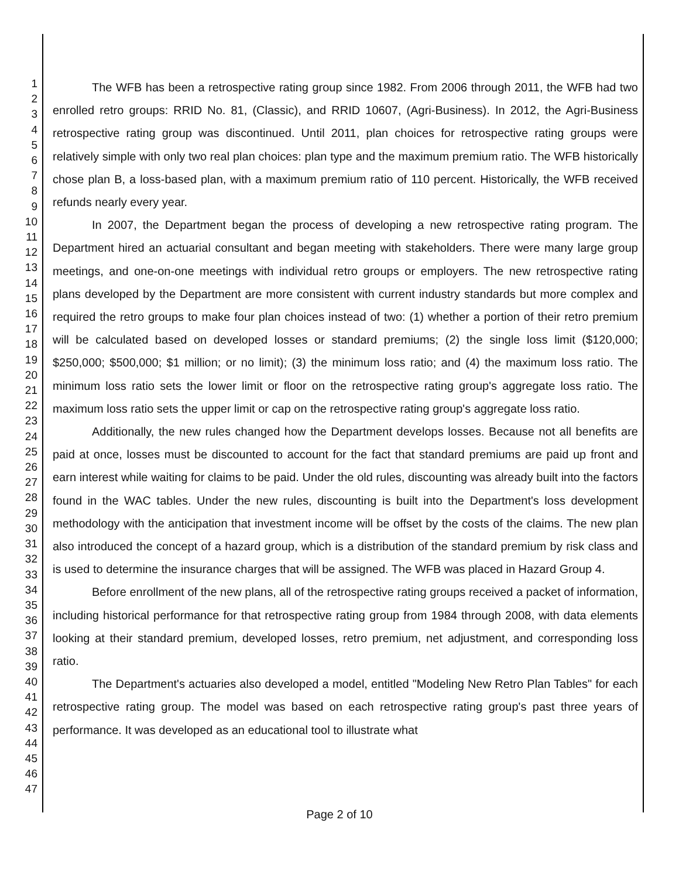1
2
3
4
5
6
7
8
9
10
11
12
13
14
15
16
17
18
19
20
21
22
23
24
25
26
27
28
29
30
31
32
33
34
35
36
37
38
39
40
41
42
43
44
45
46
47
The WFB has been a retrospective rating group since 1982. From 2006 through 2011, the WFB had two enrolled retro groups: RRID No. 81, (Classic), and RRID 10607, (Agri-Business). In 2012, the Agri-Business retrospective rating group was discontinued. Until 2011, plan choices for retrospective rating groups were relatively simple with only two real plan choices: plan type and the maximum premium ratio. The WFB historically chose plan B, a loss-based plan, with a maximum premium ratio of 110 percent. Historically, the WFB received refunds nearly every year.
In 2007, the Department began the process of developing a new retrospective rating program. The Department hired an actuarial consultant and began meeting with stakeholders. There were many large group meetings, and one-on-one meetings with individual retro groups or employers. The new retrospective rating plans developed by the Department are more consistent with current industry standards but more complex and required the retro groups to make four plan choices instead of two: (1) whether a portion of their retro premium will be calculated based on developed losses or standard premiums; (2) the single loss limit ($120,000; $250,000; $500,000; $1 million; or no limit); (3) the minimum loss ratio; and (4) the maximum loss ratio. The minimum loss ratio sets the lower limit or floor on the retrospective rating group's aggregate loss ratio. The maximum loss ratio sets the upper limit or cap on the retrospective rating group's aggregate loss ratio.
Additionally, the new rules changed how the Department develops losses. Because not all benefits are paid at once, losses must be discounted to account for the fact that standard premiums are paid up front and earn interest while waiting for claims to be paid. Under the old rules, discounting was already built into the factors found in the WAC tables. Under the new rules, discounting is built into the Department's loss development methodology with the anticipation that investment income will be offset by the costs of the claims. The new plan also introduced the concept of a hazard group, which is a distribution of the standard premium by risk class and is used to determine the insurance charges that will be assigned. The WFB was placed in Hazard Group 4.
Before enrollment of the new plans, all of the retrospective rating groups received a packet of information, including historical performance for that retrospective rating group from 1984 through 2008, with data elements looking at their standard premium, developed losses, retro premium, net adjustment, and corresponding loss ratio.
The Department's actuaries also developed a model, entitled "Modeling New Retro Plan Tables" for each retrospective rating group. The model was based on each retrospective rating group's past three years of performance. It was developed as an educational tool to illustrate what
Page 2 of 10